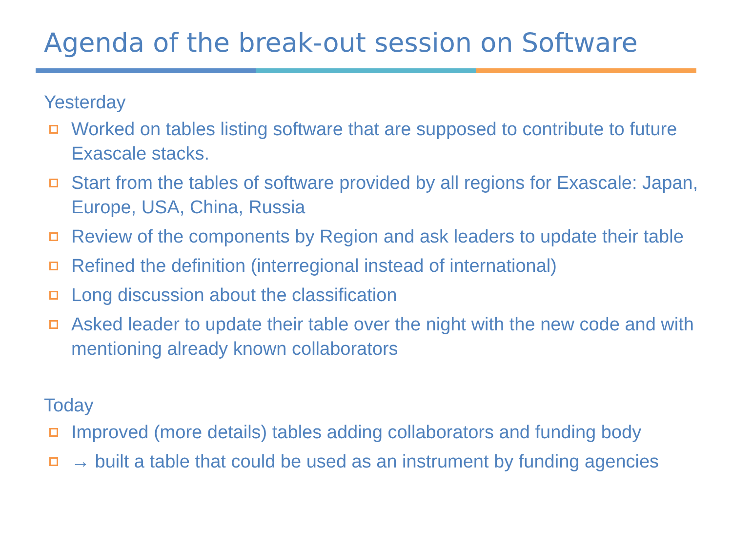Agenda of the break-out session on Software
Yesterday
Worked on tables listing software that are supposed to contribute to future Exascale stacks.
Start from the tables of software provided by all regions for Exascale: Japan, Europe, USA, China, Russia
Review of the components by Region and ask leaders to update their table
Refined the definition (interregional instead of international)
Long discussion about the classification
Asked leader to update their table over the night with the new code and with mentioning already known collaborators
Today
Improved (more details) tables adding collaborators and funding body
→ built a table that could be used as an instrument by funding agencies